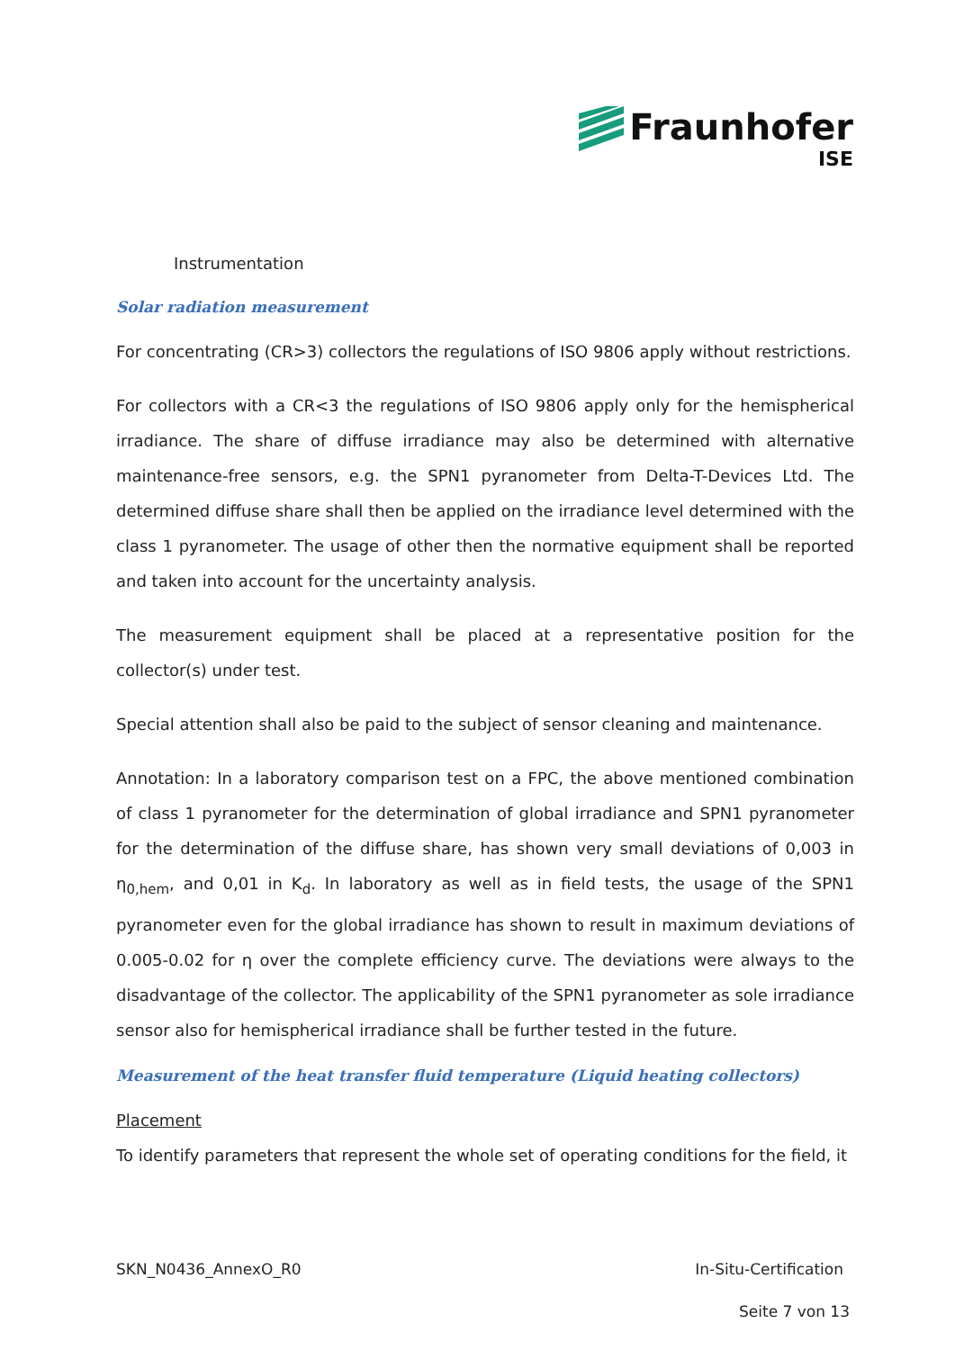Fraunhofer
ISE
Instrumentation
Solar radiation measurement
For concentrating (CR>3) collectors the regulations of ISO 9806 apply without restrictions.
For collectors with a CR<3 the regulations of ISO 9806 apply only for the hemispherical irradiance. The share of diffuse irradiance may also be determined with alternative maintenance-free sensors, e.g. the SPN1 pyranometer from Delta-T-Devices Ltd. The determined diffuse share shall then be applied on the irradiance level determined with the class 1 pyranometer. The usage of other then the normative equipment shall be reported and taken into account for the uncertainty analysis.
The measurement equipment shall be placed at a representative position for the collector(s) under test.
Special attention shall also be paid to the subject of sensor cleaning and maintenance.
Annotation: In a laboratory comparison test on a FPC, the above mentioned combination of class 1 pyranometer for the determination of global irradiance and SPN1 pyranometer for the determination of the diffuse share, has shown very small deviations of 0,003 in η<sub>0,hem</sub>, and 0,01 in K<sub>d</sub>. In laboratory as well as in field tests, the usage of the SPN1 pyranometer even for the global irradiance has shown to result in maximum deviations of 0.005-0.02 for η over the complete efficiency curve. The deviations were always to the disadvantage of the collector. The applicability of the SPN1 pyranometer as sole irradiance sensor also for hemispherical irradiance shall be further tested in the future.
Measurement of the heat transfer fluid temperature (Liquid heating collectors)
Placement
To identify parameters that represent the whole set of operating conditions for the field, it
SKN_N0436_AnnexO_R0 In-Situ-Certification
Seite 7 von 13